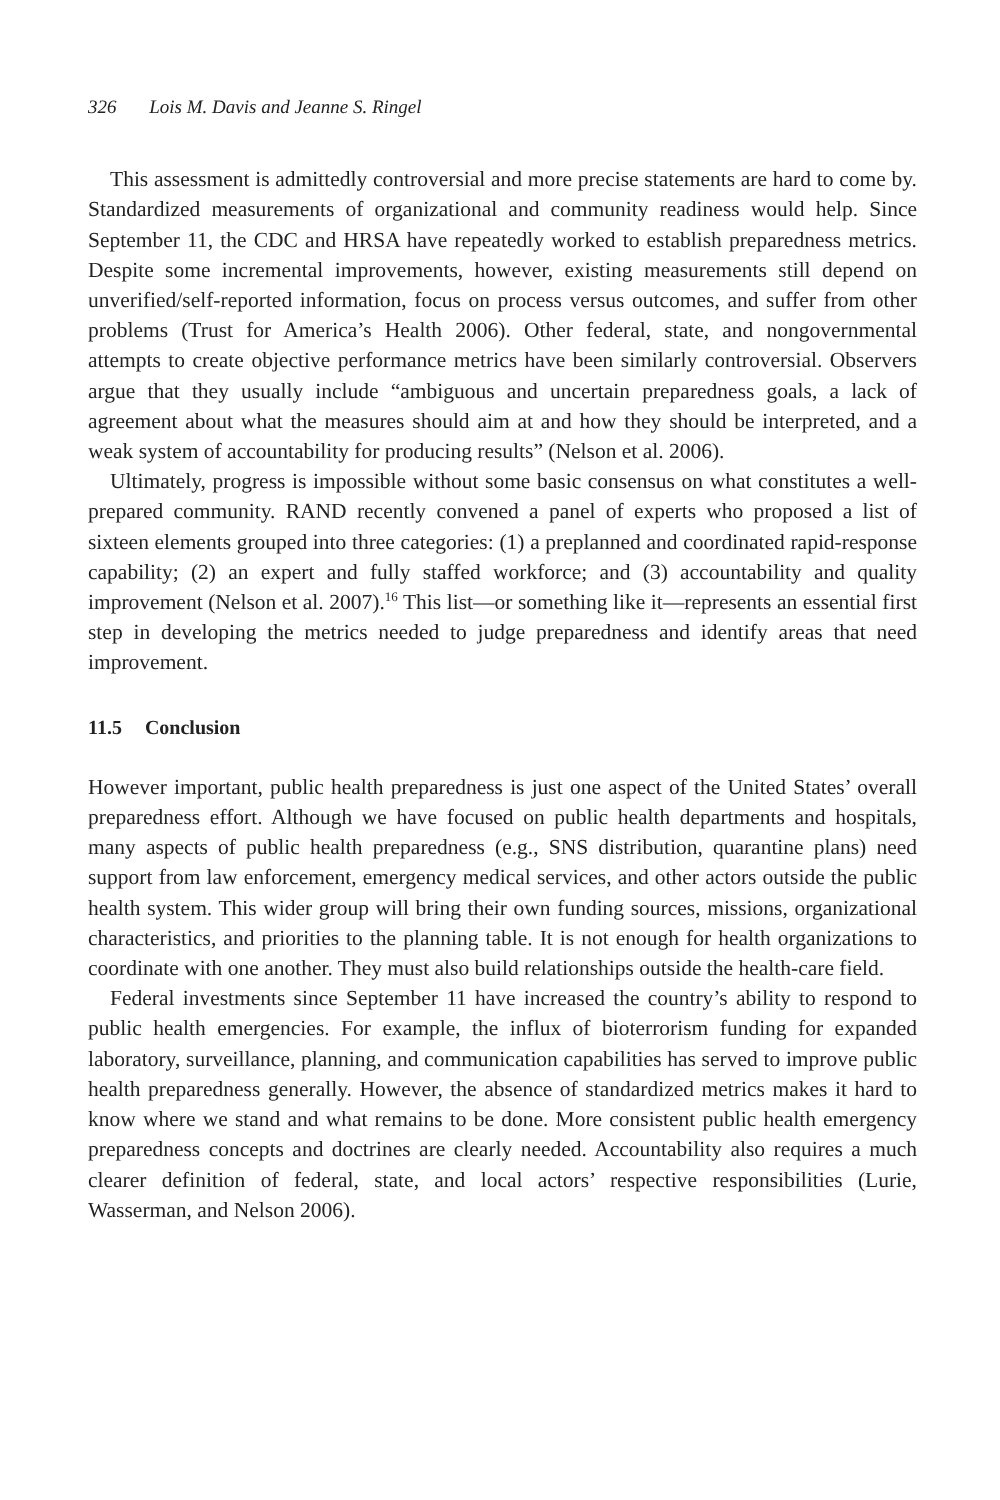326 Lois M. Davis and Jeanne S. Ringel
This assessment is admittedly controversial and more precise statements are hard to come by. Standardized measurements of organizational and community readiness would help. Since September 11, the CDC and HRSA have repeatedly worked to establish preparedness metrics. Despite some incremental improvements, however, existing measurements still depend on unverified/self-reported information, focus on process versus outcomes, and suffer from other problems (Trust for America’s Health 2006). Other federal, state, and nongovernmental attempts to create objective performance metrics have been similarly controversial. Observers argue that they usually include “ambiguous and uncertain preparedness goals, a lack of agreement about what the measures should aim at and how they should be interpreted, and a weak system of accountability for producing results” (Nelson et al. 2006).
Ultimately, progress is impossible without some basic consensus on what constitutes a well-prepared community. RAND recently convened a panel of experts who proposed a list of sixteen elements grouped into three categories: (1) a preplanned and coordinated rapid-response capability; (2) an expert and fully staffed workforce; and (3) accountability and quality improvement (Nelson et al. 2007).<sup>16</sup> This list—or something like it—represents an essential first step in developing the metrics needed to judge preparedness and identify areas that need improvement.
11.5 Conclusion
However important, public health preparedness is just one aspect of the United States’ overall preparedness effort. Although we have focused on public health departments and hospitals, many aspects of public health preparedness (e.g., SNS distribution, quarantine plans) need support from law enforcement, emergency medical services, and other actors outside the public health system. This wider group will bring their own funding sources, missions, organizational characteristics, and priorities to the planning table. It is not enough for health organizations to coordinate with one another. They must also build relationships outside the health-care field.
Federal investments since September 11 have increased the country’s ability to respond to public health emergencies. For example, the influx of bioterrorism funding for expanded laboratory, surveillance, planning, and communication capabilities has served to improve public health preparedness generally. However, the absence of standardized metrics makes it hard to know where we stand and what remains to be done. More consistent public health emergency preparedness concepts and doctrines are clearly needed. Accountability also requires a much clearer definition of federal, state, and local actors’ respective responsibilities (Lurie, Wasserman, and Nelson 2006).